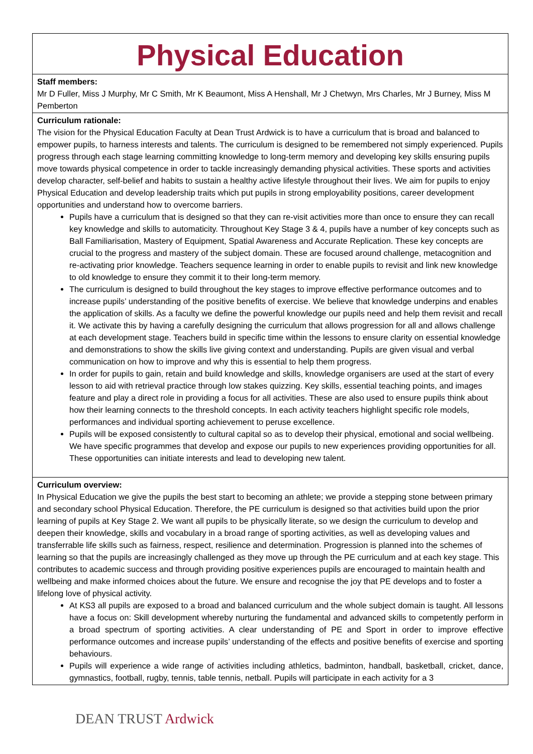| Physical Education |
| Staff members: Mr D Fuller, Miss J Murphy, Mr C Smith, Mr K Beaumont, Miss A Henshall, Mr J Chetwyn, Mrs Charles, Mr J Burney, Miss M Pemberton |
| Curriculum rationale: The vision for the Physical Education Faculty at Dean Trust Ardwick is to have a curriculum that is broad and balanced to empower pupils, to harness interests and talents. The curriculum is designed to be remembered not simply experienced. Pupils progress through each stage learning committing knowledge to long-term memory and developing key skills ensuring pupils move towards physical competence in order to tackle increasingly demanding physical activities. These sports and activities develop character, self-belief and habits to sustain a healthy active lifestyle throughout their lives. We aim for pupils to enjoy Physical Education and develop leadership traits which put pupils in strong employability positions, career development opportunities and understand how to overcome barriers. Pupils have a curriculum that is designed so that they can re-visit activities more than once to ensure they can recall key knowledge and skills to automaticity. Throughout Key Stage 3 & 4, pupils have a number of key concepts such as Ball Familiarisation, Mastery of Equipment, Spatial Awareness and Accurate Replication. These key concepts are crucial to the progress and mastery of the subject domain. These are focused around challenge, metacognition and re-activating prior knowledge. Teachers sequence learning in order to enable pupils to revisit and link new knowledge to old knowledge to ensure they commit it to their long-term memory. The curriculum is designed to build throughout the key stages to improve effective performance outcomes and to increase pupils’ understanding of the positive benefits of exercise. We believe that knowledge underpins and enables the application of skills. As a faculty we define the powerful knowledge our pupils need and help them revisit and recall it. We activate this by having a carefully designing the curriculum that allows progression for all and allows challenge at each development stage. Teachers build in specific time within the lessons to ensure clarity on essential knowledge and demonstrations to show the skills live giving context and understanding. Pupils are given visual and verbal communication on how to improve and why this is essential to help them progress. In order for pupils to gain, retain and build knowledge and skills, knowledge organisers are used at the start of every lesson to aid with retrieval practice through low stakes quizzing. Key skills, essential teaching points, and images feature and play a direct role in providing a focus for all activities. These are also used to ensure pupils think about how their learning connects to the threshold concepts. In each activity teachers highlight specific role models, performances and individual sporting achievement to peruse excellence. Pupils will be exposed consistently to cultural capital so as to develop their physical, emotional and social wellbeing. We have specific programmes that develop and expose our pupils to new experiences providing opportunities for all. These opportunities can initiate interests and lead to developing new talent. |
| Curriculum overview: In Physical Education we give the pupils the best start to becoming an athlete; we provide a stepping stone between primary and secondary school Physical Education. Therefore, the PE curriculum is designed so that activities build upon the prior learning of pupils at Key Stage 2. We want all pupils to be physically literate, so we design the curriculum to develop and deepen their knowledge, skills and vocabulary in a broad range of sporting activities, as well as developing values and transferrable life skills such as fairness, respect, resilience and determination. Progression is planned into the schemes of learning so that the pupils are increasingly challenged as they move up through the PE curriculum and at each key stage. This contributes to academic success and through providing positive experiences pupils are encouraged to maintain health and wellbeing and make informed choices about the future. We ensure and recognise the joy that PE develops and to foster a lifelong love of physical activity. At KS3 all pupils are exposed to a broad and balanced curriculum and the whole subject domain is taught. All lessons have a focus on: Skill development whereby nurturing the fundamental and advanced skills to competently perform in a broad spectrum of sporting activities. A clear understanding of PE and Sport in order to improve effective performance outcomes and increase pupils’ understanding of the effects and positive benefits of exercise and sporting behaviours. Pupils will experience a wide range of activities including athletics, badminton, handball, basketball, cricket, dance, gymnastics, football, rugby, tennis, table tennis, netball. Pupils will participate in each activity for a 3 |
DEAN TRUST Ardwick